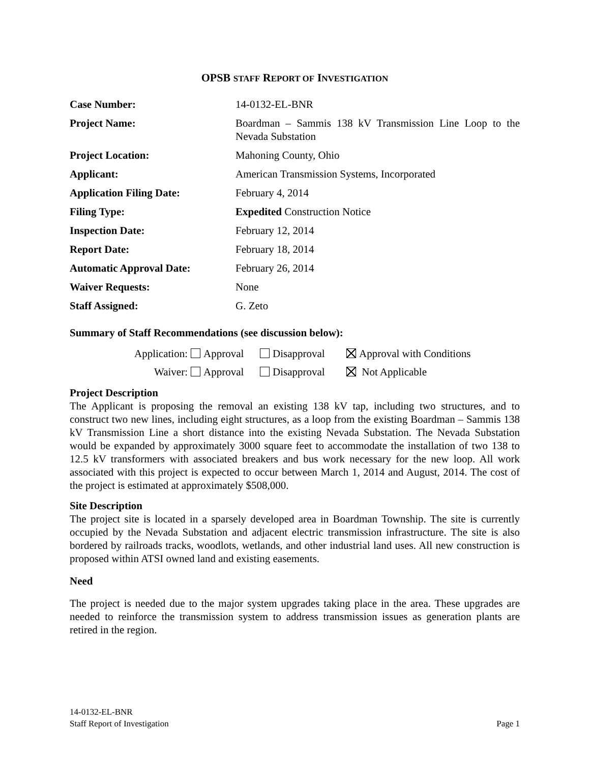OPSB STAFF REPORT OF INVESTIGATION
| Case Number: | 14-0132-EL-BNR |
| Project Name: | Boardman – Sammis 138 kV Transmission Line Loop to the Nevada Substation |
| Project Location: | Mahoning County, Ohio |
| Applicant: | American Transmission Systems, Incorporated |
| Application Filing Date: | February 4, 2014 |
| Filing Type: | Expedited Construction Notice |
| Inspection Date: | February 12, 2014 |
| Report Date: | February 18, 2014 |
| Automatic Approval Date: | February 26, 2014 |
| Waiver Requests: | None |
| Staff Assigned: | G. Zeto |
Summary of Staff Recommendations (see discussion below):
Application: Approval Disapproval Approval with Conditions
Waiver: Approval Disapproval Not Applicable
Project Description
The Applicant is proposing the removal an existing 138 kV tap, including two structures, and to construct two new lines, including eight structures, as a loop from the existing Boardman – Sammis 138 kV Transmission Line a short distance into the existing Nevada Substation. The Nevada Substation would be expanded by approximately 3000 square feet to accommodate the installation of two 138 to 12.5 kV transformers with associated breakers and bus work necessary for the new loop. All work associated with this project is expected to occur between March 1, 2014 and August, 2014. The cost of the project is estimated at approximately $508,000.
Site Description
The project site is located in a sparsely developed area in Boardman Township. The site is currently occupied by the Nevada Substation and adjacent electric transmission infrastructure. The site is also bordered by railroads tracks, woodlots, wetlands, and other industrial land uses. All new construction is proposed within ATSI owned land and existing easements.
Need
The project is needed due to the major system upgrades taking place in the area. These upgrades are needed to reinforce the transmission system to address transmission issues as generation plants are retired in the region.
14-0132-EL-BNR
Staff Report of Investigation Page 1